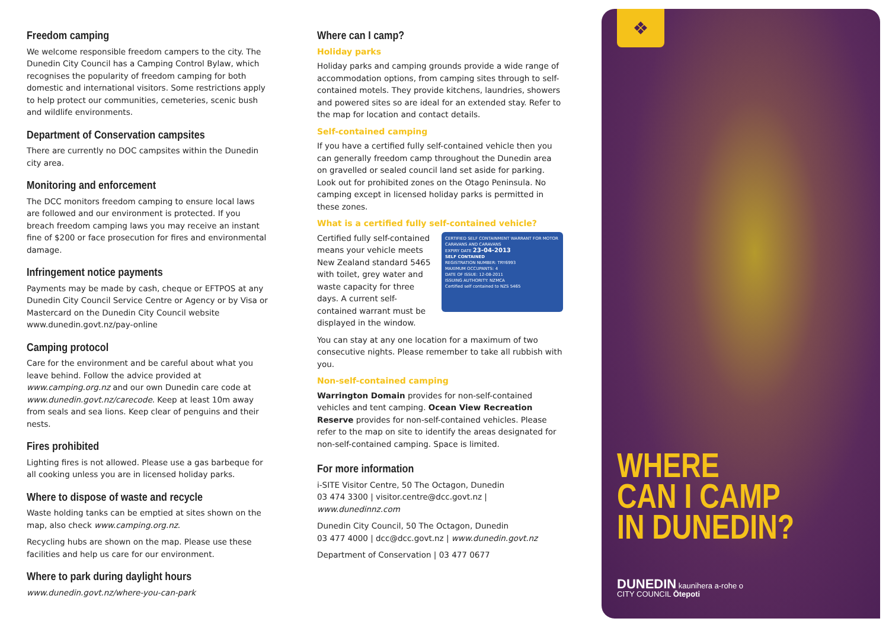Freedom camping
We welcome responsible freedom campers to the city. The Dunedin City Council has a Camping Control Bylaw, which recognises the popularity of freedom camping for both domestic and international visitors. Some restrictions apply to help protect our communities, cemeteries, scenic bush and wildlife environments.
Department of Conservation campsites
There are currently no DOC campsites within the Dunedin city area.
Monitoring and enforcement
The DCC monitors freedom camping to ensure local laws are followed and our environment is protected. If you breach freedom camping laws you may receive an instant fine of $200 or face prosecution for fires and environmental damage.
Infringement notice payments
Payments may be made by cash, cheque or EFTPOS at any Dunedin City Council Service Centre or Agency or by Visa or Mastercard on the Dunedin City Council website www.dunedin.govt.nz/pay-online
Camping protocol
Care for the environment and be careful about what you leave behind. Follow the advice provided at www.camping.org.nz and our own Dunedin care code at www.dunedin.govt.nz/carecode. Keep at least 10m away from seals and sea lions. Keep clear of penguins and their nests.
Fires prohibited
Lighting fires is not allowed. Please use a gas barbeque for all cooking unless you are in licensed holiday parks.
Where to dispose of waste and recycle
Waste holding tanks can be emptied at sites shown on the map, also check www.camping.org.nz.
Recycling hubs are shown on the map. Please use these facilities and help us care for our environment.
Where to park during daylight hours
www.dunedin.govt.nz/where-you-can-park
Where can I camp?
Holiday parks
Holiday parks and camping grounds provide a wide range of accommodation options, from camping sites through to self-contained motels. They provide kitchens, laundries, showers and powered sites so are ideal for an extended stay. Refer to the map for location and contact details.
Self-contained camping
If you have a certified fully self-contained vehicle then you can generally freedom camp throughout the Dunedin area on gravelled or sealed council land set aside for parking. Look out for prohibited zones on the Otago Peninsula. No camping except in licensed holiday parks is permitted in these zones.
What is a certified fully self-contained vehicle?
CERTIFIED SELF CONTAINMENT WARRANT FOR MOTOR CARAVANS AND CARAVANS
EXPIRY DATE 23-04-2013
SELF CONTAINED
REGISTRATION NUMBER: TRY6993
MAXIMUM OCCUPANTS: 4
DATE OF ISSUE: 12-08-2011
ISSUING AUTHORITY: NZMCA
Certified self contained to NZS 5465
Certified fully self-contained means your vehicle meets New Zealand standard 5465 with toilet, grey water and waste capacity for three days. A current self-contained warrant must be displayed in the window.
You can stay at any one location for a maximum of two consecutive nights. Please remember to take all rubbish with you.
Non-self-contained camping
Warrington Domain provides for non-self-contained vehicles and tent camping. Ocean View Recreation Reserve provides for non-self-contained vehicles. Please refer to the map on site to identify the areas designated for non-self-contained camping. Space is limited.
For more information
i-SITE Visitor Centre, 50 The Octagon, Dunedin
03 474 3300 | visitor.centre@dcc.govt.nz | www.dunedinnz.com
Dunedin City Council, 50 The Octagon, Dunedin
03 477 4000 | dcc@dcc.govt.nz | www.dunedin.govt.nz
Department of Conservation | 03 477 0677
❖
WHERE
CAN I CAMP
IN DUNEDIN?
DUNEDIN kaunihera a-rohe o
CITY COUNCIL Ōtepoti